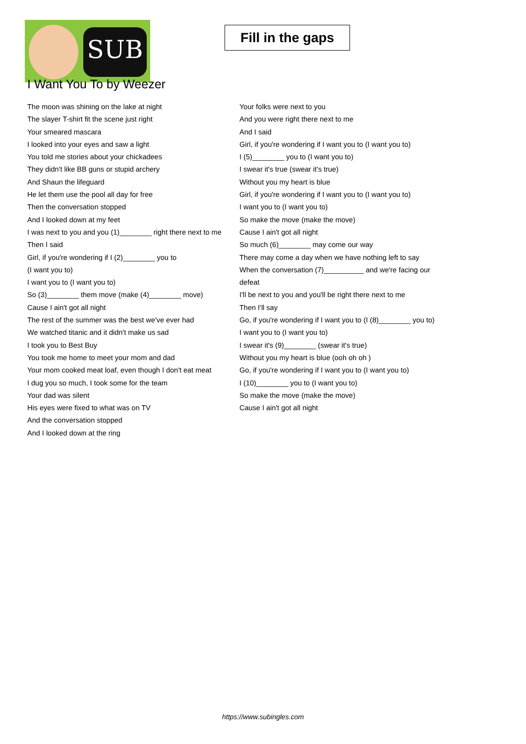SUB
Fill in the gaps
I Want You To by Weezer
The moon was shining on the lake at night
The slayer T-shirt fit the scene just right
Your smeared mascara
I looked into your eyes and saw a light
You told me stories about your chickadees
They didn't like BB guns or stupid archery
And Shaun the lifeguard
He let them use the pool all day for free
Then the conversation stopped
And I looked down at my feet
I was next to you and you (1)________ right there next to me
Then I said
Girl, if you're wondering if I (2)________ you to
(I want you to)
I want you to (I want you to)
So (3)________ them move (make (4)________ move)
Cause I ain't got all night
The rest of the summer was the best we've ever had
We watched titanic and it didn't make us sad
I took you to Best Buy
You took me home to meet your mom and dad
Your mom cooked meat loaf, even though I don't eat meat
I dug you so much, I took some for the team
Your dad was silent
His eyes were fixed to what was on TV
And the conversation stopped
And I looked down at the ring
Your folks were next to you
And you were right there next to me
And I said
Girl, if you're wondering if I want you to (I want you to)
I (5)________ you to (I want you to)
I swear it's true (swear it's true)
Without you my heart is blue
Girl, if you're wondering if I want you to (I want you to)
I want you to (I want you to)
So make the move (make the move)
Cause I ain't got all night
So much (6)________ may come our way
There may come a day when we have nothing left to say
When the conversation (7)__________ and we're facing our defeat
I'll be next to you and you'll be right there next to me
Then I'll say
Go, if you're wondering if I want you to (I (8)________ you to)
I want you to (I want you to)
I swear it's (9)________ (swear it's true)
Without you my heart is blue (ooh oh oh )
Go, if you're wondering if I want you to (I want you to)
I (10)________ you to (I want you to)
So make the move (make the move)
Cause I ain't got all night
https://www.subingles.com